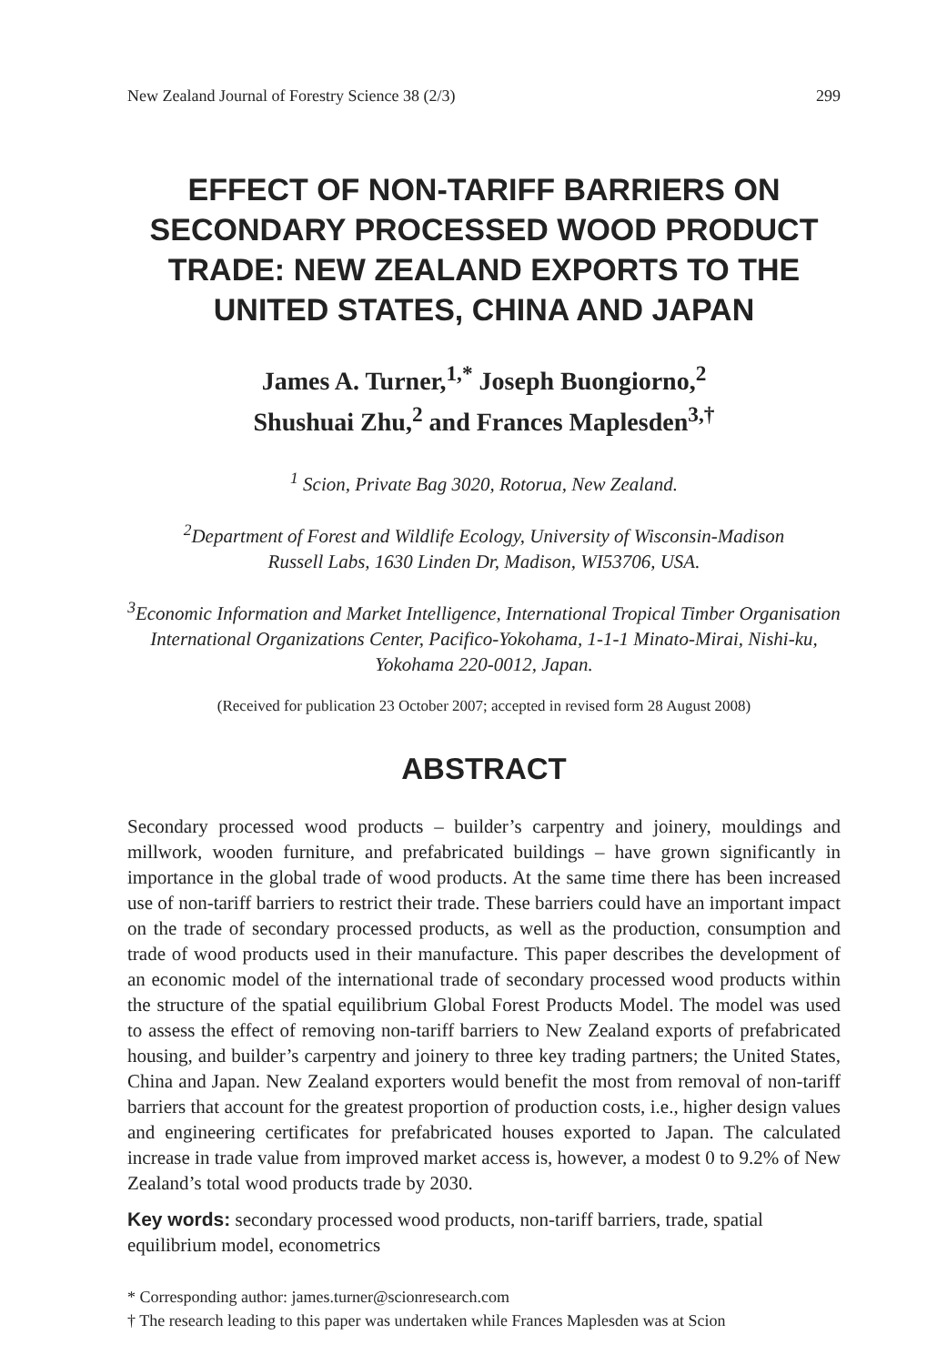New Zealand Journal of Forestry Science 38 (2/3) 299
EFFECT OF NON-TARIFF BARRIERS ON
SECONDARY PROCESSED WOOD PRODUCT
TRADE: NEW ZEALAND EXPORTS TO THE
UNITED STATES, CHINA AND JAPAN
James A. Turner,<sup>1,*</sup> Joseph Buongiorno,<sup>2</sup>
Shushuai Zhu,<sup>2</sup> and Frances Maplesden<sup>3,†</sup>
<sup>1</sup> Scion, Private Bag 3020, Rotorua, New Zealand.
<sup>2</sup> Department of Forest and Wildlife Ecology, University of Wisconsin-Madison
Russell Labs, 1630 Linden Dr, Madison, WI53706, USA.
<sup>3</sup> Economic Information and Market Intelligence, International Tropical Timber Organisation
International Organizations Center, Pacifico-Yokohama, 1-1-1 Minato-Mirai, Nishi-ku,
Yokohama 220-0012, Japan.
(Received for publication 23 October 2007; accepted in revised form 28 August 2008)
ABSTRACT
Secondary processed wood products – builder’s carpentry and joinery, mouldings and millwork, wooden furniture, and prefabricated buildings – have grown significantly in importance in the global trade of wood products. At the same time there has been increased use of non-tariff barriers to restrict their trade. These barriers could have an important impact on the trade of secondary processed products, as well as the production, consumption and trade of wood products used in their manufacture. This paper describes the development of an economic model of the international trade of secondary processed wood products within the structure of the spatial equilibrium Global Forest Products Model. The model was used to assess the effect of removing non-tariff barriers to New Zealand exports of prefabricated housing, and builder’s carpentry and joinery to three key trading partners; the United States, China and Japan. New Zealand exporters would benefit the most from removal of non-tariff barriers that account for the greatest proportion of production costs, i.e., higher design values and engineering certificates for prefabricated houses exported to Japan. The calculated increase in trade value from improved market access is, however, a modest 0 to 9.2% of New Zealand’s total wood products trade by 2030.
Key words: secondary processed wood products, non-tariff barriers, trade, spatial equilibrium model, econometrics
* Corresponding author: james.turner@scionresearch.com
† The research leading to this paper was undertaken while Frances Maplesden was at Scion